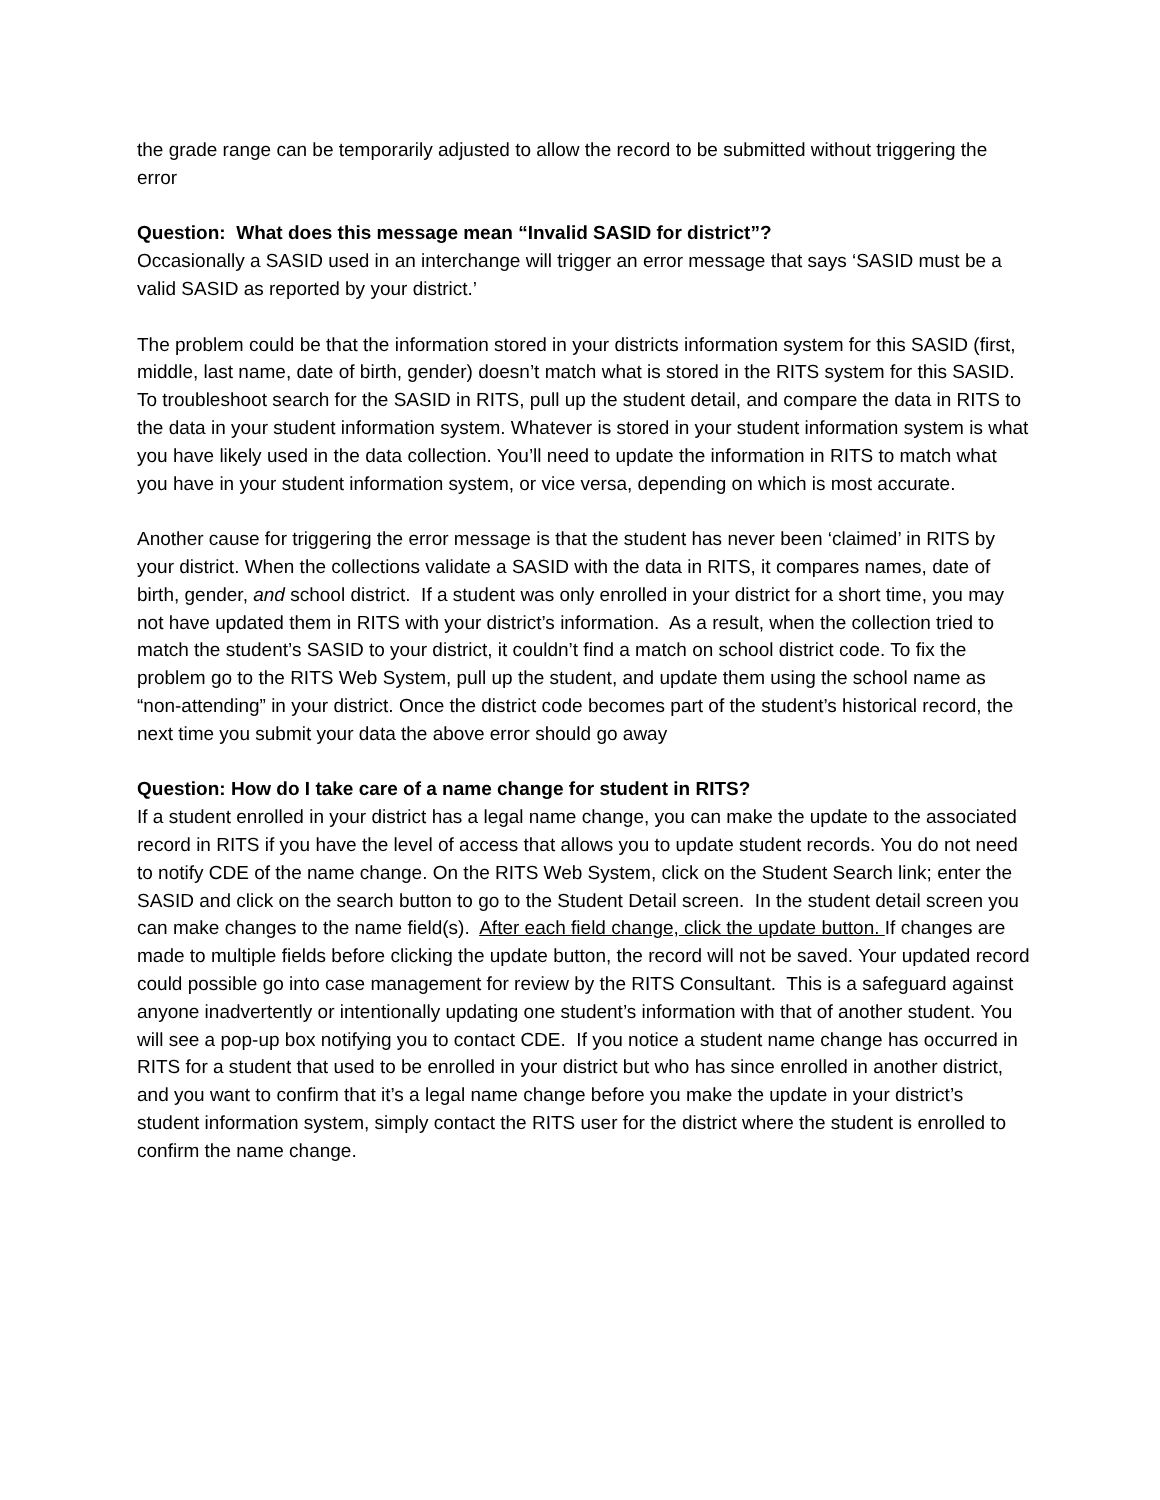the grade range can be temporarily adjusted to allow the record to be submitted without triggering the error
Question: What does this message mean “Invalid SASID for district”?
Occasionally a SASID used in an interchange will trigger an error message that says ‘SASID must be a valid SASID as reported by your district.’
The problem could be that the information stored in your districts information system for this SASID (first, middle, last name, date of birth, gender) doesn’t match what is stored in the RITS system for this SASID. To troubleshoot search for the SASID in RITS, pull up the student detail, and compare the data in RITS to the data in your student information system. Whatever is stored in your student information system is what you have likely used in the data collection. You’ll need to update the information in RITS to match what you have in your student information system, or vice versa, depending on which is most accurate.
Another cause for triggering the error message is that the student has never been ‘claimed’ in RITS by your district. When the collections validate a SASID with the data in RITS, it compares names, date of birth, gender, and school district. If a student was only enrolled in your district for a short time, you may not have updated them in RITS with your district’s information. As a result, when the collection tried to match the student’s SASID to your district, it couldn’t find a match on school district code. To fix the problem go to the RITS Web System, pull up the student, and update them using the school name as “non-attending” in your district. Once the district code becomes part of the student’s historical record, the next time you submit your data the above error should go away
Question: How do I take care of a name change for student in RITS?
If a student enrolled in your district has a legal name change, you can make the update to the associated record in RITS if you have the level of access that allows you to update student records. You do not need to notify CDE of the name change. On the RITS Web System, click on the Student Search link; enter the SASID and click on the search button to go to the Student Detail screen. In the student detail screen you can make changes to the name field(s). After each field change, click the update button. If changes are made to multiple fields before clicking the update button, the record will not be saved. Your updated record could possible go into case management for review by the RITS Consultant. This is a safeguard against anyone inadvertently or intentionally updating one student’s information with that of another student. You will see a pop-up box notifying you to contact CDE. If you notice a student name change has occurred in RITS for a student that used to be enrolled in your district but who has since enrolled in another district, and you want to confirm that it’s a legal name change before you make the update in your district’s student information system, simply contact the RITS user for the district where the student is enrolled to confirm the name change.